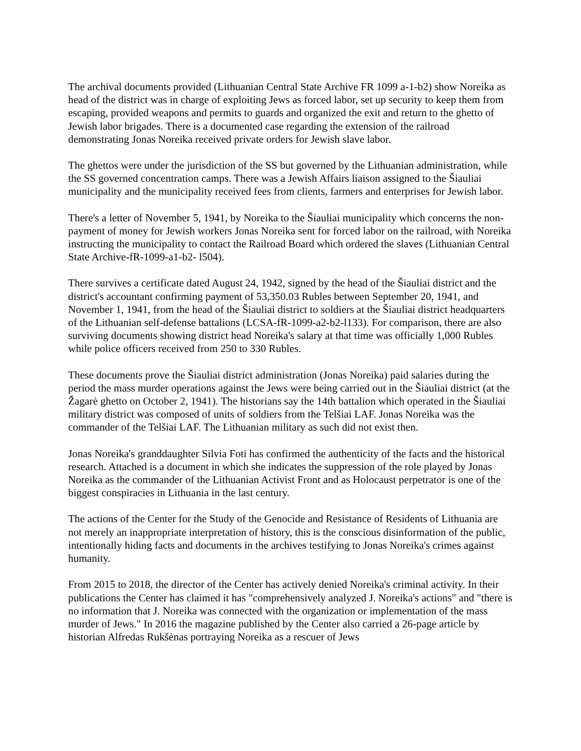The archival documents provided (Lithuanian Central State Archive FR 1099 a-1-b2) show Noreika as head of the district was in charge of exploiting Jews as forced labor, set up security to keep them from escaping, provided weapons and permits to guards and organized the exit and return to the ghetto of Jewish labor brigades. There is a documented case regarding the extension of the railroad demonstrating Jonas Noreika received private orders for Jewish slave labor.
The ghettos were under the jurisdiction of the SS but governed by the Lithuanian administration, while the SS governed concentration camps. There was a Jewish Affairs liaison assigned to the Šiauliai municipality and the municipality received fees from clients, farmers and enterprises for Jewish labor.
There's a letter of November 5, 1941, by Noreika to the Šiauliai municipality which concerns the non-payment of money for Jewish workers Jonas Noreika sent for forced labor on the railroad, with Noreika instructing the municipality to contact the Railroad Board which ordered the slaves (Lithuanian Central State Archive-fR-1099-a1-b2- l504).
There survives a certificate dated August 24, 1942, signed by the head of the Šiauliai district and the district's accountant confirming payment of 53,350.03 Rubles between September 20, 1941, and November 1, 1941, from the head of the Šiauliai district to soldiers at the Šiauliai district headquarters of the Lithuanian self-defense battalions (LCSA-fR-1099-a2-b2-l133). For comparison, there are also surviving documents showing district head Noreika's salary at that time was officially 1,000 Rubles while police officers received from 250 to 330 Rubles.
These documents prove the Šiauliai district administration (Jonas Noreika) paid salaries during the period the mass murder operations against the Jews were being carried out in the Šiauliai district (at the Žagarė ghetto on October 2, 1941). The historians say the 14th battalion which operated in the Šiauliai military district was composed of units of soldiers from the Telšiai LAF. Jonas Noreika was the commander of the Telšiai LAF. The Lithuanian military as such did not exist then.
Jonas Noreika's granddaughter Silvia Foti has confirmed the authenticity of the facts and the historical research. Attached is a document in which she indicates the suppression of the role played by Jonas Noreika as the commander of the Lithuanian Activist Front and as Holocaust perpetrator is one of the biggest conspiracies in Lithuania in the last century.
The actions of the Center for the Study of the Genocide and Resistance of Residents of Lithuania are not merely an inappropriate interpretation of history, this is the conscious disinformation of the public, intentionally hiding facts and documents in the archives testifying to Jonas Noreika's crimes against humanity.
From 2015 to 2018, the director of the Center has actively denied Noreika's criminal activity. In their publications the Center has claimed it has "comprehensively analyzed J. Noreika's actions" and "there is no information that J. Noreika was connected with the organization or implementation of the mass murder of Jews." In 2016 the magazine published by the Center also carried a 26-page article by historian Alfredas Rukšėnas portraying Noreika as a rescuer of Jews